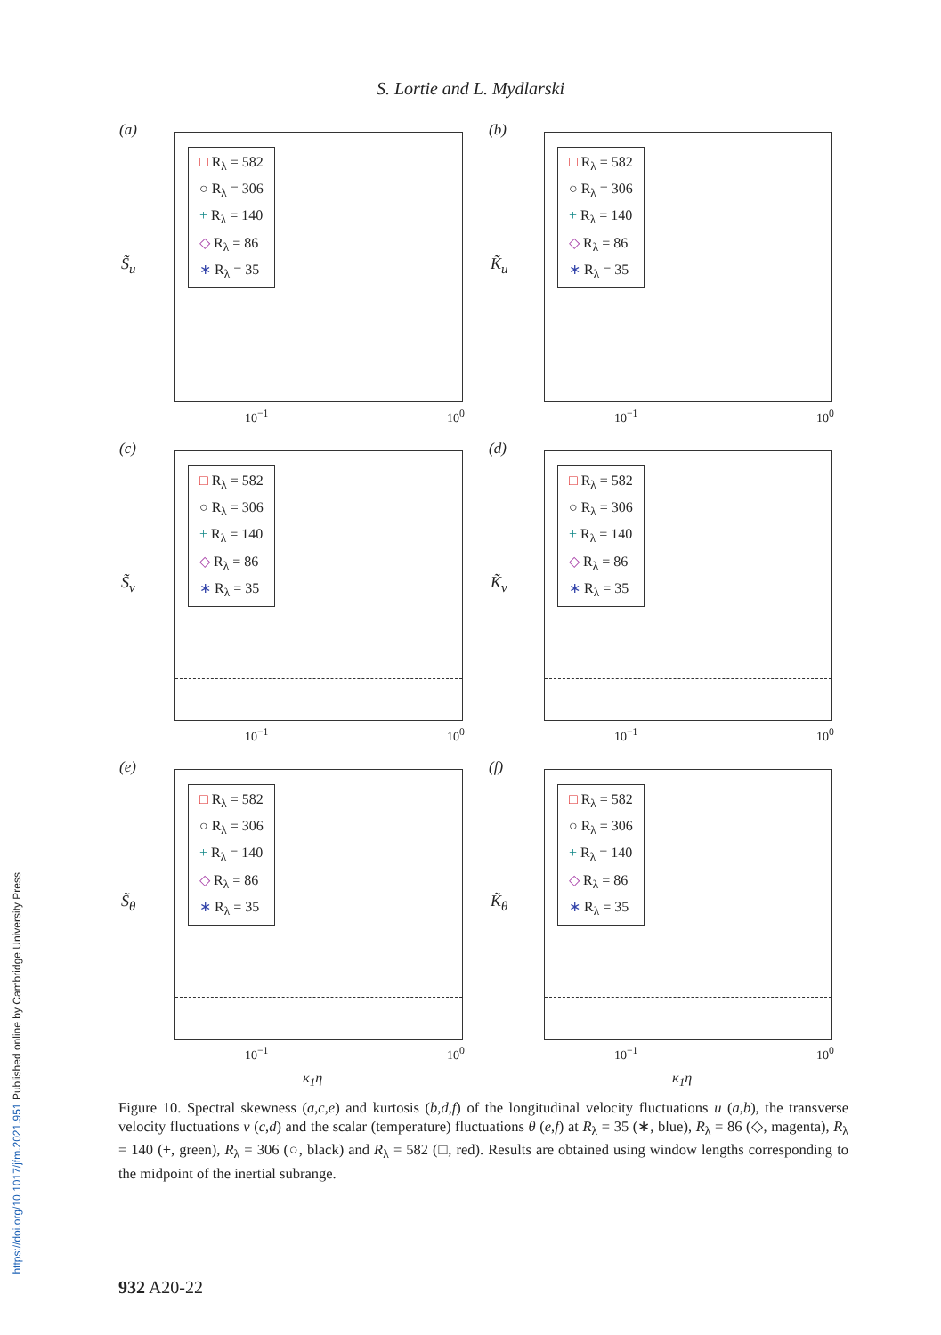https://doi.org/10.1017/jfm.2021.951 Published online by Cambridge University Press
S. Lortie and L. Mydlarski
(a)
S̃<sub>u</sub>
□ R<sub>λ</sub> = 582
○ R<sub>λ</sub> = 306
+ R<sub>λ</sub> = 140
◇ R<sub>λ</sub> = 86
∗ R<sub>λ</sub> = 35
10<sup>−1</sup> 10<sup>0</sup>
(b)
K̃<sub>u</sub>
□ R<sub>λ</sub> = 582
○ R<sub>λ</sub> = 306
+ R<sub>λ</sub> = 140
◇ R<sub>λ</sub> = 86
∗ R<sub>λ</sub> = 35
10<sup>−1</sup> 10<sup>0</sup>
(c)
S̃<sub>v</sub>
□ R<sub>λ</sub> = 582
○ R<sub>λ</sub> = 306
+ R<sub>λ</sub> = 140
◇ R<sub>λ</sub> = 86
∗ R<sub>λ</sub> = 35
10<sup>−1</sup> 10<sup>0</sup>
(d)
K̃<sub>v</sub>
□ R<sub>λ</sub> = 582
○ R<sub>λ</sub> = 306
+ R<sub>λ</sub> = 140
◇ R<sub>λ</sub> = 86
∗ R<sub>λ</sub> = 35
10<sup>−1</sup> 10<sup>0</sup>
(e)
S̃<sub>θ</sub>
□ R<sub>λ</sub> = 582
○ R<sub>λ</sub> = 306
+ R<sub>λ</sub> = 140
◇ R<sub>λ</sub> = 86
∗ R<sub>λ</sub> = 35
10<sup>−1</sup> 10<sup>0</sup>
κ<sub>1</sub>η
(f)
K̃<sub>θ</sub>
□ R<sub>λ</sub> = 582
○ R<sub>λ</sub> = 306
+ R<sub>λ</sub> = 140
◇ R<sub>λ</sub> = 86
∗ R<sub>λ</sub> = 35
10<sup>−1</sup> 10<sup>0</sup>
κ<sub>1</sub>η
Figure 10. Spectral skewness (a,c,e) and kurtosis (b,d,f) of the longitudinal velocity fluctuations u (a,b), the transverse velocity fluctuations v (c,d) and the scalar (temperature) fluctuations θ (e,f) at R<sub>λ</sub> = 35 (∗, blue), R<sub>λ</sub> = 86 (◇, magenta), R<sub>λ</sub> = 140 (+, green), R<sub>λ</sub> = 306 (○, black) and R<sub>λ</sub> = 582 (□, red). Results are obtained using window lengths corresponding to the midpoint of the inertial subrange.
932 A20-22